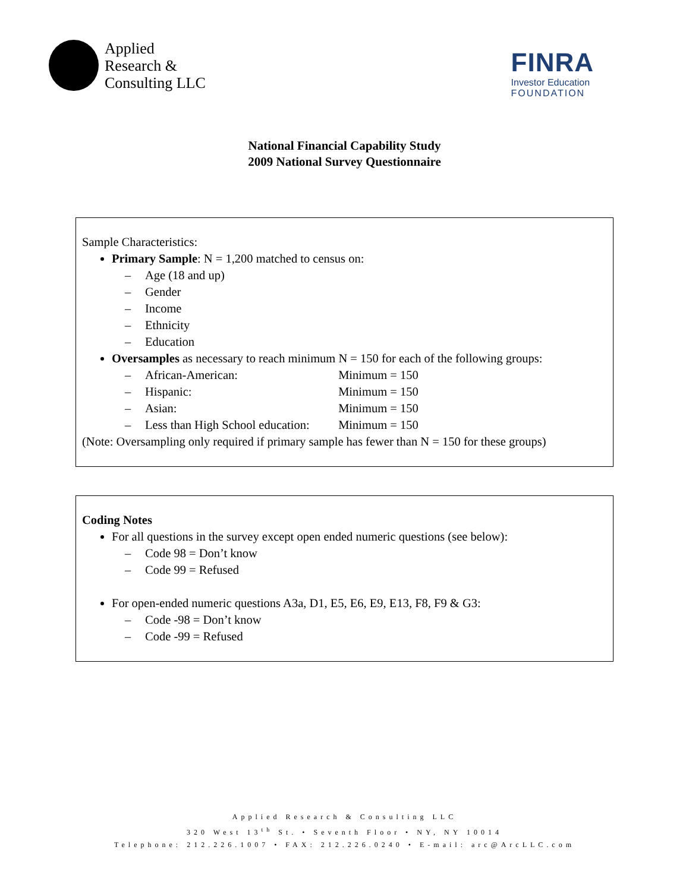Applied
Research &
Consulting LLC
FINRA
Investor Education
FOUNDATION
National Financial Capability Study
2009 National Survey Questionnaire
Sample Characteristics:
Primary Sample: N = 1,200 matched to census on:
– Age (18 and up)
– Gender
– Income
– Ethnicity
– Education
Oversamples as necessary to reach minimum N = 150 for each of the following groups:
– African-American: Minimum = 150
– Hispanic: Minimum = 150
– Asian: Minimum = 150
– Less than High School education: Minimum = 150
(Note: Oversampling only required if primary sample has fewer than N = 150 for these groups)
Coding Notes
For all questions in the survey except open ended numeric questions (see below):
– Code 98 = Don’t know
– Code 99 = Refused
For open-ended numeric questions A3a, D1, E5, E6, E9, E13, F8, F9 & G3:
– Code -98 = Don’t know
– Code -99 = Refused
Applied Research & Consulting LLC
320 West 13<sup>th</sup> St. • Seventh Floor • NY, NY 10014
Telephone: 212.226.1007 • FAX: 212.226.0240 • E-mail: arc@ArcLLC.com